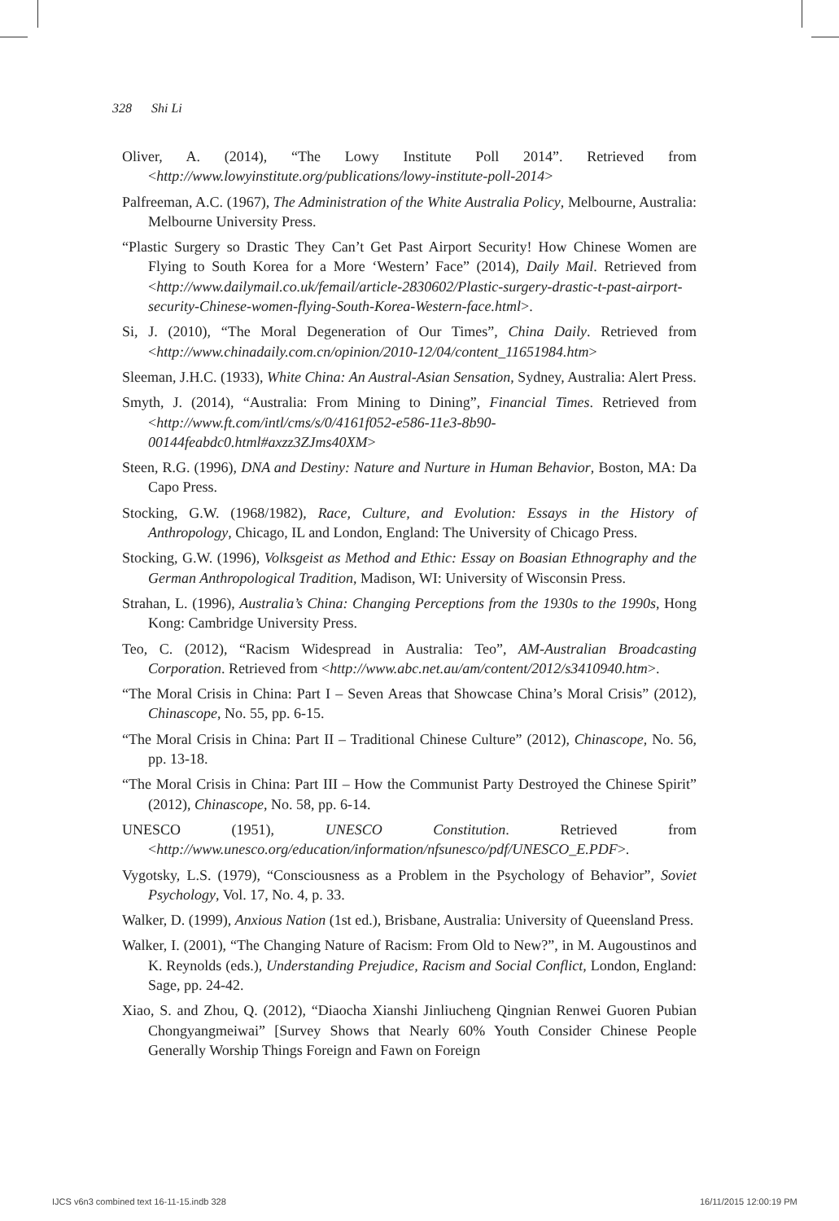328 Shi Li
Oliver, A. (2014), “The Lowy Institute Poll 2014”. Retrieved from <http://www.lowyinstitute.org/publications/lowy-institute-poll-2014>
Palfreeman, A.C. (1967), The Administration of the White Australia Policy, Melbourne, Australia: Melbourne University Press.
“Plastic Surgery so Drastic They Can’t Get Past Airport Security! How Chinese Women are Flying to South Korea for a More ‘Western’ Face” (2014), Daily Mail. Retrieved from <http://www.dailymail.co.uk/femail/article-2830602/Plastic-surgery-drastic-t-past-airport-security-Chinese-women-flying-South-Korea-Western-face.html>.
Si, J. (2010), “The Moral Degeneration of Our Times”, China Daily. Retrieved from <http://www.chinadaily.com.cn/opinion/2010-12/04/content_11651984.htm>
Sleeman, J.H.C. (1933), White China: An Austral-Asian Sensation, Sydney, Australia: Alert Press.
Smyth, J. (2014), “Australia: From Mining to Dining”, Financial Times. Retrieved from <http://www.ft.com/intl/cms/s/0/4161f052-e586-11e3-8b90-00144feabdc0.html#axzz3ZJms40XM>
Steen, R.G. (1996), DNA and Destiny: Nature and Nurture in Human Behavior, Boston, MA: Da Capo Press.
Stocking, G.W. (1968/1982), Race, Culture, and Evolution: Essays in the History of Anthropology, Chicago, IL and London, England: The University of Chicago Press.
Stocking, G.W. (1996), Volksgeist as Method and Ethic: Essay on Boasian Ethnography and the German Anthropological Tradition, Madison, WI: University of Wisconsin Press.
Strahan, L. (1996), Australia’s China: Changing Perceptions from the 1930s to the 1990s, Hong Kong: Cambridge University Press.
Teo, C. (2012), “Racism Widespread in Australia: Teo”, AM-Australian Broadcasting Corporation. Retrieved from <http://www.abc.net.au/am/content/2012/s3410940.htm>.
“The Moral Crisis in China: Part I – Seven Areas that Showcase China’s Moral Crisis” (2012), Chinascope, No. 55, pp. 6-15.
“The Moral Crisis in China: Part II – Traditional Chinese Culture” (2012), Chinascope, No. 56, pp. 13-18.
“The Moral Crisis in China: Part III – How the Communist Party Destroyed the Chinese Spirit” (2012), Chinascope, No. 58, pp. 6-14.
UNESCO (1951), UNESCO Constitution. Retrieved from <http://www.unesco.org/education/information/nfsunesco/pdf/UNESCO_E.PDF>.
Vygotsky, L.S. (1979), “Consciousness as a Problem in the Psychology of Behavior”, Soviet Psychology, Vol. 17, No. 4, p. 33.
Walker, D. (1999), Anxious Nation (1st ed.), Brisbane, Australia: University of Queensland Press.
Walker, I. (2001), “The Changing Nature of Racism: From Old to New?”, in M. Augoustinos and K. Reynolds (eds.), Understanding Prejudice, Racism and Social Conflict, London, England: Sage, pp. 24-42.
Xiao, S. and Zhou, Q. (2012), “Diaocha Xianshi Jinliucheng Qingnian Renwei Guoren Pubian Chongyangmeiwai” [Survey Shows that Nearly 60% Youth Consider Chinese People Generally Worship Things Foreign and Fawn on Foreign
IJCS v6n3 combined text 16-11-15.indb 328
16/11/2015 12:00:19 PM